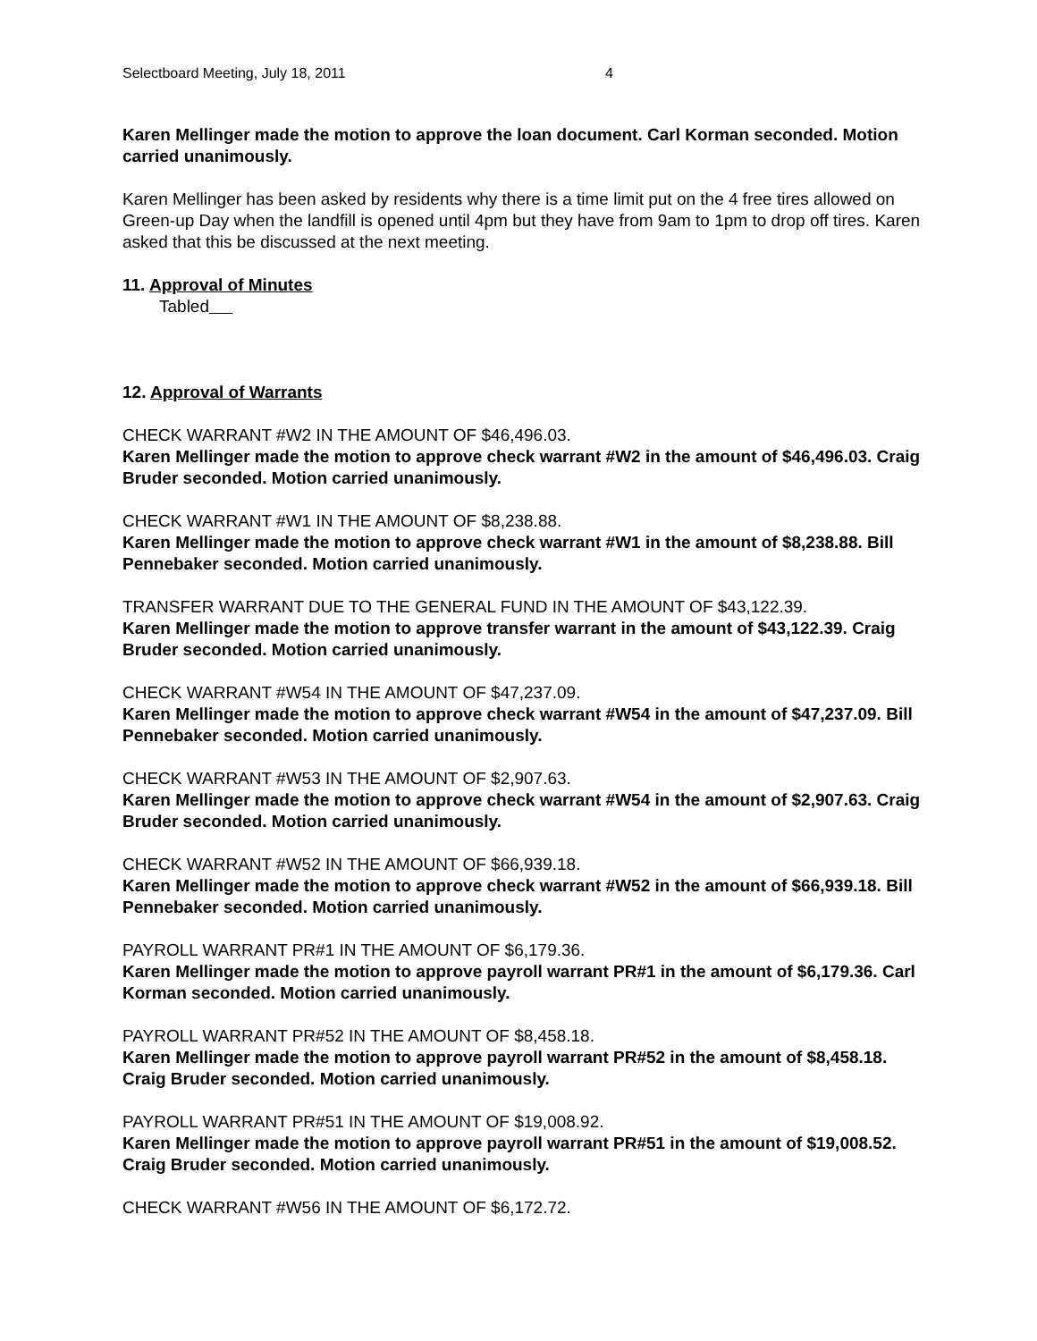Selectboard Meeting, July 18, 2011 4
Karen Mellinger made the motion to approve the loan document. Carl Korman seconded. Motion carried unanimously.
Karen Mellinger has been asked by residents why there is a time limit put on the 4 free tires allowed on Green-up Day when the landfill is opened until 4pm but they have from 9am to 1pm to drop off tires. Karen asked that this be discussed at the next meeting.
11. Approval of Minutes
Tabled
12. Approval of Warrants
CHECK WARRANT #W2 IN THE AMOUNT OF $46,496.03.
Karen Mellinger made the motion to approve check warrant #W2 in the amount of $46,496.03. Craig Bruder seconded. Motion carried unanimously.
CHECK WARRANT #W1 IN THE AMOUNT OF $8,238.88.
Karen Mellinger made the motion to approve check warrant #W1 in the amount of $8,238.88. Bill Pennebaker seconded. Motion carried unanimously.
TRANSFER WARRANT DUE TO THE GENERAL FUND IN THE AMOUNT OF $43,122.39.
Karen Mellinger made the motion to approve transfer warrant in the amount of $43,122.39. Craig Bruder seconded. Motion carried unanimously.
CHECK WARRANT #W54 IN THE AMOUNT OF $47,237.09.
Karen Mellinger made the motion to approve check warrant #W54 in the amount of $47,237.09. Bill Pennebaker seconded. Motion carried unanimously.
CHECK WARRANT #W53 IN THE AMOUNT OF $2,907.63.
Karen Mellinger made the motion to approve check warrant #W54 in the amount of $2,907.63. Craig Bruder seconded. Motion carried unanimously.
CHECK WARRANT #W52 IN THE AMOUNT OF $66,939.18.
Karen Mellinger made the motion to approve check warrant #W52 in the amount of $66,939.18. Bill Pennebaker seconded. Motion carried unanimously.
PAYROLL WARRANT PR#1 IN THE AMOUNT OF $6,179.36.
Karen Mellinger made the motion to approve payroll warrant PR#1 in the amount of $6,179.36. Carl Korman seconded. Motion carried unanimously.
PAYROLL WARRANT PR#52 IN THE AMOUNT OF $8,458.18.
Karen Mellinger made the motion to approve payroll warrant PR#52 in the amount of $8,458.18. Craig Bruder seconded. Motion carried unanimously.
PAYROLL WARRANT PR#51 IN THE AMOUNT OF $19,008.92.
Karen Mellinger made the motion to approve payroll warrant PR#51 in the amount of $19,008.52. Craig Bruder seconded. Motion carried unanimously.
CHECK WARRANT #W56 IN THE AMOUNT OF $6,172.72.